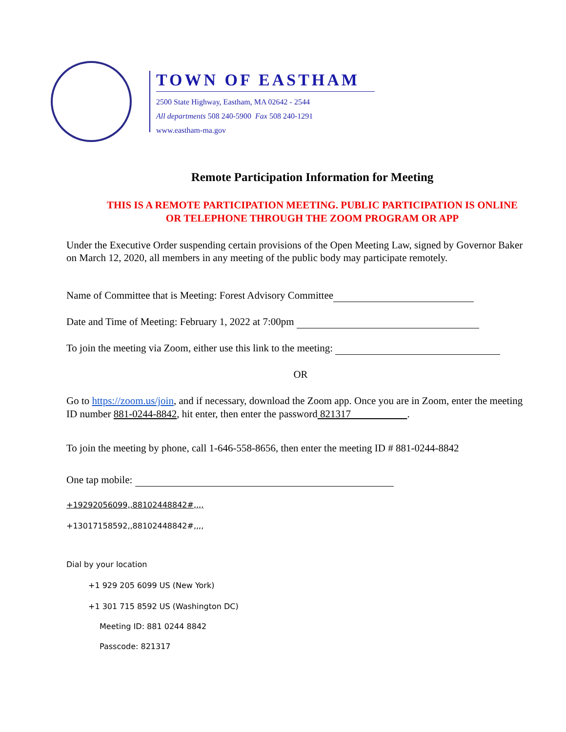TOWN OF EASTHAM
2500 State Highway, Eastham, MA 02642 - 2544
All departments 508 240-5900 Fax 508 240-1291
www.eastham-ma.gov
Remote Participation Information for Meeting
THIS IS A REMOTE PARTICIPATION MEETING. PUBLIC PARTICIPATION IS ONLINE
OR TELEPHONE THROUGH THE ZOOM PROGRAM OR APP
Under the Executive Order suspending certain provisions of the Open Meeting Law, signed by Governor Baker on March 12, 2020, all members in any meeting of the public body may participate remotely.
Name of Committee that is Meeting: Forest Advisory Committee
Date and Time of Meeting: February 1, 2022 at 7:00pm
To join the meeting via Zoom, either use this link to the meeting:
OR
Go to https://zoom.us/join, and if necessary, download the Zoom app. Once you are in Zoom, enter the meeting ID number 881-0244-8842, hit enter, then enter the password 821317 .
To join the meeting by phone, call 1-646-558-8656, then enter the meeting ID # 881-0244-8842
One tap mobile:
+19292056099,,88102448842#,,,,
+13017158592,,88102448842#,,,,
Dial by your location
+1 929 205 6099 US (New York)
+1 301 715 8592 US (Washington DC)
Meeting ID: 881 0244 8842
Passcode: 821317